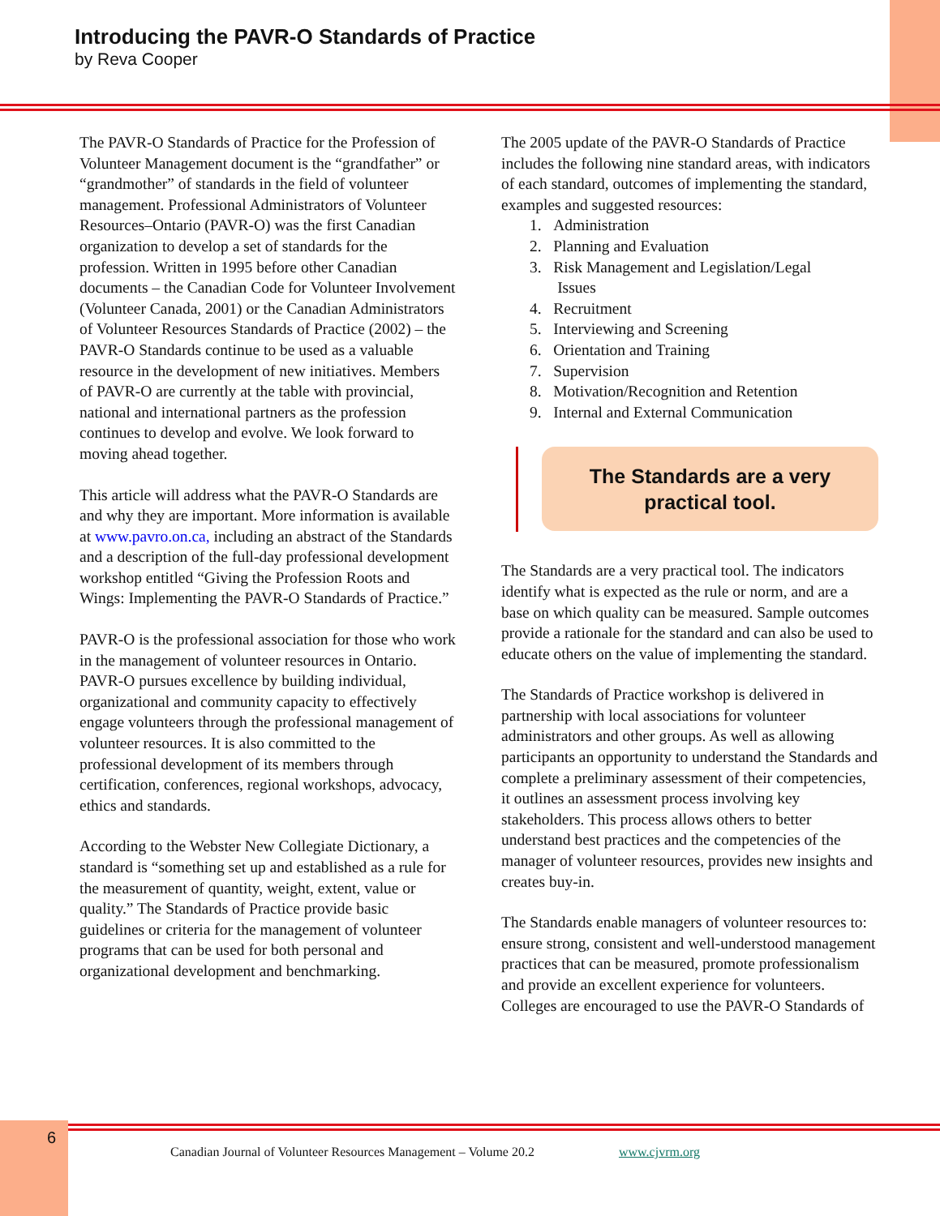Introducing the PAVR-O Standards of Practice
by Reva Cooper
The PAVR-O Standards of Practice for the Profession of Volunteer Management document is the “grandfather” or “grandmother” of standards in the field of volunteer management. Professional Administrators of Volunteer Resources–Ontario (PAVR-O) was the first Canadian organization to develop a set of standards for the profession. Written in 1995 before other Canadian documents – the Canadian Code for Volunteer Involvement (Volunteer Canada, 2001) or the Canadian Administrators of Volunteer Resources Standards of Practice (2002) – the PAVR-O Standards continue to be used as a valuable resource in the development of new initiatives. Members of PAVR-O are currently at the table with provincial, national and international partners as the profession continues to develop and evolve. We look forward to moving ahead together.
This article will address what the PAVR-O Standards are and why they are important. More information is available at www.pavro.on.ca, including an abstract of the Standards and a description of the full-day professional development workshop entitled “Giving the Profession Roots and Wings: Implementing the PAVR-O Standards of Practice.”
PAVR-O is the professional association for those who work in the management of volunteer resources in Ontario. PAVR-O pursues excellence by building individual, organizational and community capacity to effectively engage volunteers through the professional management of volunteer resources. It is also committed to the professional development of its members through certification, conferences, regional workshops, advocacy, ethics and standards.
According to the Webster New Collegiate Dictionary, a standard is “something set up and established as a rule for the measurement of quantity, weight, extent, value or quality.” The Standards of Practice provide basic guidelines or criteria for the management of volunteer programs that can be used for both personal and organizational development and benchmarking.
The 2005 update of the PAVR-O Standards of Practice includes the following nine standard areas, with indicators of each standard, outcomes of implementing the standard, examples and suggested resources:
1. Administration
2. Planning and Evaluation
3. Risk Management and Legislation/Legal
Issues
4. Recruitment
5. Interviewing and Screening
6. Orientation and Training
7. Supervision
8. Motivation/Recognition and Retention
9. Internal and External Communication
The Standards are a very practical tool.
The Standards are a very practical tool. The indicators identify what is expected as the rule or norm, and are a base on which quality can be measured. Sample outcomes provide a rationale for the standard and can also be used to educate others on the value of implementing the standard.
The Standards of Practice workshop is delivered in partnership with local associations for volunteer administrators and other groups. As well as allowing participants an opportunity to understand the Standards and complete a preliminary assessment of their competencies, it outlines an assessment process involving key stakeholders. This process allows others to better understand best practices and the competencies of the manager of volunteer resources, provides new insights and creates buy-in.
The Standards enable managers of volunteer resources to: ensure strong, consistent and well-understood management practices that can be measured, promote professionalism and provide an excellent experience for volunteers. Colleges are encouraged to use the PAVR-O Standards of
6
Canadian Journal of Volunteer Resources Management – Volume 20.2 www.cjvrm.org